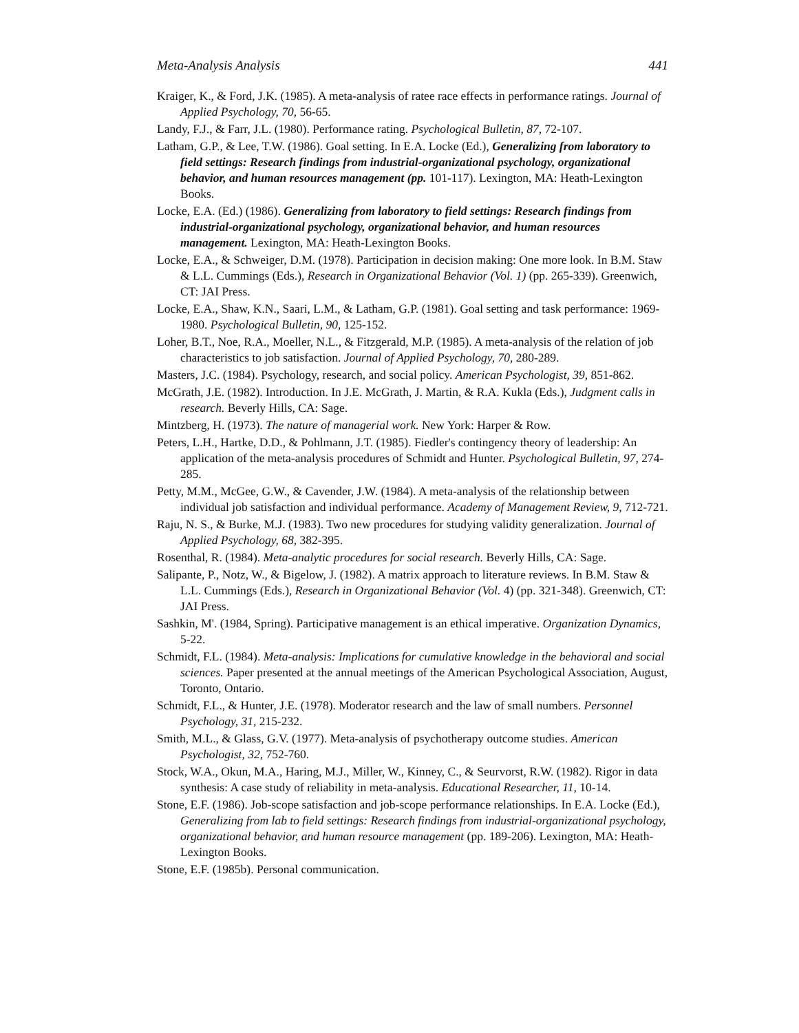Meta-Analysis Analysis 441
Kraiger, K., & Ford, J.K. (1985). A meta-analysis of ratee race effects in performance ratings. Journal of Applied Psychology, 70, 56-65.
Landy, F.J., & Farr, J.L. (1980). Performance rating. Psychological Bulletin, 87, 72-107.
Latham, G.P., & Lee, T.W. (1986). Goal setting. In E.A. Locke (Ed.), Generalizing from laboratory to field settings: Research findings from industrial-organizational psychology, organizational behavior, and human resources management (pp. 101-117). Lexington, MA: Heath-Lexington Books.
Locke, E.A. (Ed.) (1986). Generalizing from laboratory to field settings: Research findings from industrial-organizational psychology, organizational behavior, and human resources management. Lexington, MA: Heath-Lexington Books.
Locke, E.A., & Schweiger, D.M. (1978). Participation in decision making: One more look. In B.M. Staw & L.L. Cummings (Eds.), Research in Organizational Behavior (Vol. 1) (pp. 265-339). Greenwich, CT: JAI Press.
Locke, E.A., Shaw, K.N., Saari, L.M., & Latham, G.P. (1981). Goal setting and task performance: 1969-1980. Psychological Bulletin, 90, 125-152.
Loher, B.T., Noe, R.A., Moeller, N.L., & Fitzgerald, M.P. (1985). A meta-analysis of the relation of job characteristics to job satisfaction. Journal of Applied Psychology, 70, 280-289.
Masters, J.C. (1984). Psychology, research, and social policy. American Psychologist, 39, 851-862.
McGrath, J.E. (1982). Introduction. In J.E. McGrath, J. Martin, & R.A. Kukla (Eds.), Judgment calls in research. Beverly Hills, CA: Sage.
Mintzberg, H. (1973). The nature of managerial work. New York: Harper & Row.
Peters, L.H., Hartke, D.D., & Pohlmann, J.T. (1985). Fiedler's contingency theory of leadership: An application of the meta-analysis procedures of Schmidt and Hunter. Psychological Bulletin, 97, 274-285.
Petty, M.M., McGee, G.W., & Cavender, J.W. (1984). A meta-analysis of the relationship between individual job satisfaction and individual performance. Academy of Management Review, 9, 712-721.
Raju, N. S., & Burke, M.J. (1983). Two new procedures for studying validity generalization. Journal of Applied Psychology, 68, 382-395.
Rosenthal, R. (1984). Meta-analytic procedures for social research. Beverly Hills, CA: Sage.
Salipante, P., Notz, W., & Bigelow, J. (1982). A matrix approach to literature reviews. In B.M. Staw & L.L. Cummings (Eds.), Research in Organizational Behavior (Vol. 4) (pp. 321-348). Greenwich, CT: JAI Press.
Sashkin, M'. (1984, Spring). Participative management is an ethical imperative. Organization Dynamics, 5-22.
Schmidt, F.L. (1984). Meta-analysis: Implications for cumulative knowledge in the behavioral and social sciences. Paper presented at the annual meetings of the American Psychological Association, August, Toronto, Ontario.
Schmidt, F.L., & Hunter, J.E. (1978). Moderator research and the law of small numbers. Personnel Psychology, 31, 215-232.
Smith, M.L., & Glass, G.V. (1977). Meta-analysis of psychotherapy outcome studies. American Psychologist, 32, 752-760.
Stock, W.A., Okun, M.A., Haring, M.J., Miller, W., Kinney, C., & Seurvorst, R.W. (1982). Rigor in data synthesis: A case study of reliability in meta-analysis. Educational Researcher, 11, 10-14.
Stone, E.F. (1986). Job-scope satisfaction and job-scope performance relationships. In E.A. Locke (Ed.), Generalizing from lab to field settings: Research findings from industrial-organizational psychology, organizational behavior, and human resource management (pp. 189-206). Lexington, MA: Heath-Lexington Books.
Stone, E.F. (1985b). Personal communication.